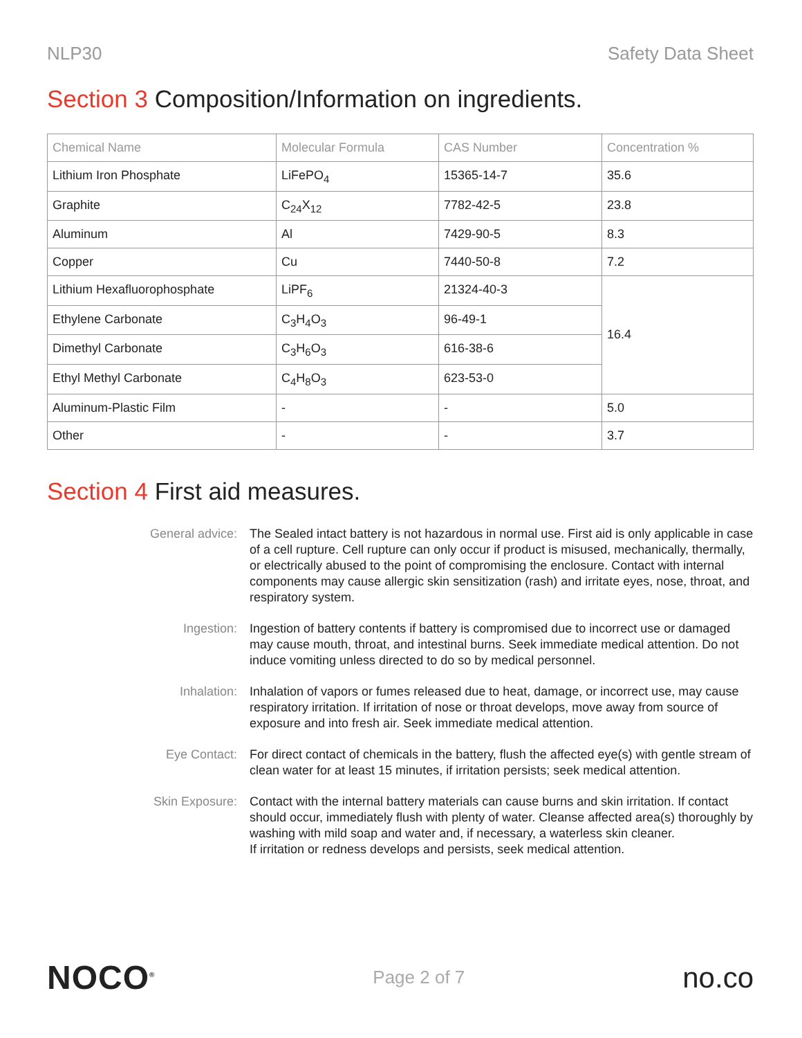NLP30 Safety Data Sheet
Section 3 Composition/Information on ingredients.
| Chemical Name | Molecular Formula | CAS Number | Concentration % |
| --- | --- | --- | --- |
| Lithium Iron Phosphate | LiFePO<sub>4</sub> | 15365-14-7 | 35.6 |
| Graphite | C<sub>24</sub>X<sub>12</sub> | 7782-42-5 | 23.8 |
| Aluminum | Al | 7429-90-5 | 8.3 |
| Copper | Cu | 7440-50-8 | 7.2 |
| Lithium Hexafluorophosphate | LiPF<sub>6</sub> | 21324-40-3 | 16.4 |
| Ethylene Carbonate | C<sub>3</sub>H<sub>4</sub>O<sub>3</sub> | 96-49-1 | |
| Dimethyl Carbonate | C<sub>3</sub>H<sub>6</sub>O<sub>3</sub> | 616-38-6 | |
| Ethyl Methyl Carbonate | C<sub>4</sub>H<sub>8</sub>O<sub>3</sub> | 623-53-0 | |
| Aluminum-Plastic Film | - | - | 5.0 |
| Other | - | - | 3.7 |
Section 4 First aid measures.
General advice: The Sealed intact battery is not hazardous in normal use. First aid is only applicable in case of a cell rupture. Cell rupture can only occur if product is misused, mechanically, thermally, or electrically abused to the point of compromising the enclosure. Contact with internal components may cause allergic skin sensitization (rash) and irritate eyes, nose, throat, and respiratory system.
Ingestion: Ingestion of battery contents if battery is compromised due to incorrect use or damaged may cause mouth, throat, and intestinal burns. Seek immediate medical attention. Do not induce vomiting unless directed to do so by medical personnel.
Inhalation: Inhalation of vapors or fumes released due to heat, damage, or incorrect use, may cause respiratory irritation. If irritation of nose or throat develops, move away from source of exposure and into fresh air. Seek immediate medical attention.
Eye Contact: For direct contact of chemicals in the battery, flush the affected eye(s) with gentle stream of clean water for at least 15 minutes, if irritation persists; seek medical attention.
Skin Exposure: Contact with the internal battery materials can cause burns and skin irritation. If contact should occur, immediately flush with plenty of water. Cleanse affected area(s) thoroughly by washing with mild soap and water and, if necessary, a waterless skin cleaner.
If irritation or redness develops and persists, seek medical attention.
NOCO<sup>®</sup> Page 2 of 7 no.co